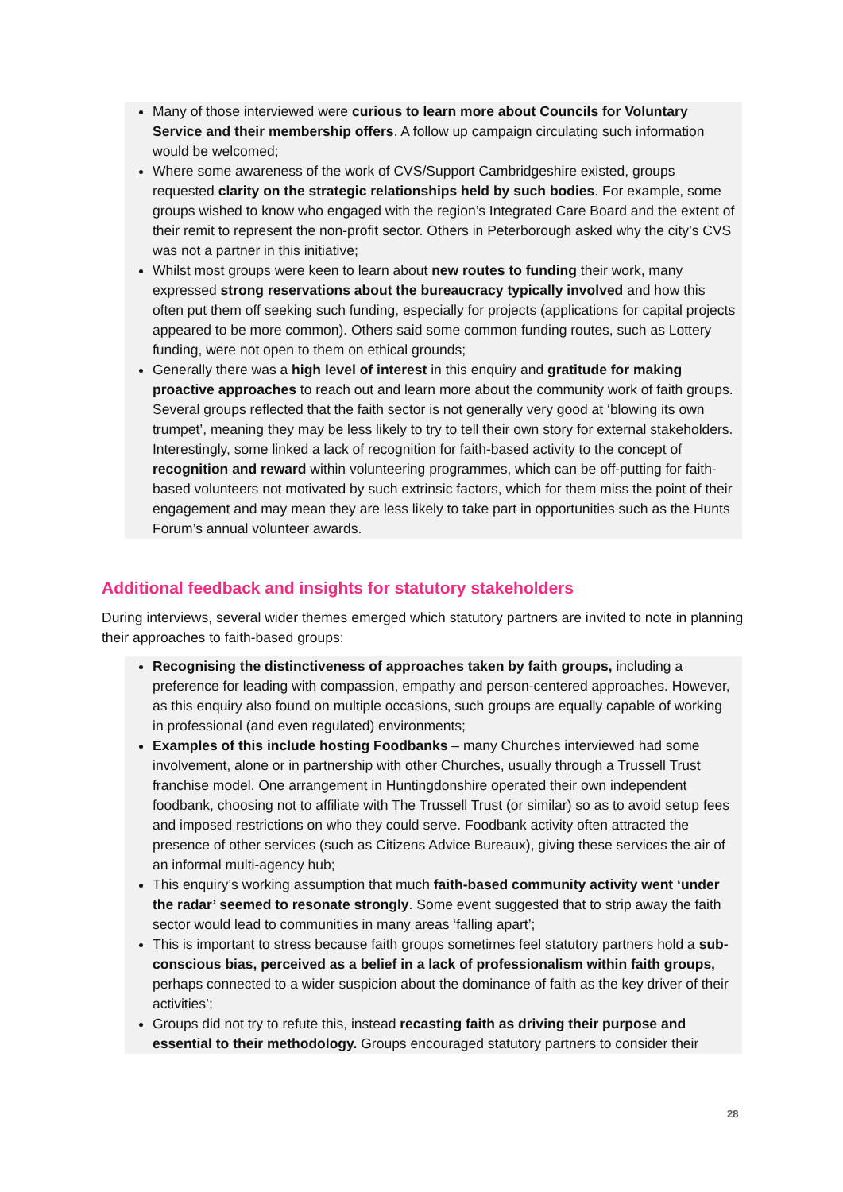Many of those interviewed were curious to learn more about Councils for Voluntary Service and their membership offers. A follow up campaign circulating such information would be welcomed;
Where some awareness of the work of CVS/Support Cambridgeshire existed, groups requested clarity on the strategic relationships held by such bodies. For example, some groups wished to know who engaged with the region’s Integrated Care Board and the extent of their remit to represent the non-profit sector. Others in Peterborough asked why the city’s CVS was not a partner in this initiative;
Whilst most groups were keen to learn about new routes to funding their work, many expressed strong reservations about the bureaucracy typically involved and how this often put them off seeking such funding, especially for projects (applications for capital projects appeared to be more common). Others said some common funding routes, such as Lottery funding, were not open to them on ethical grounds;
Generally there was a high level of interest in this enquiry and gratitude for making proactive approaches to reach out and learn more about the community work of faith groups. Several groups reflected that the faith sector is not generally very good at ‘blowing its own trumpet’, meaning they may be less likely to try to tell their own story for external stakeholders. Interestingly, some linked a lack of recognition for faith-based activity to the concept of recognition and reward within volunteering programmes, which can be off-putting for faith-based volunteers not motivated by such extrinsic factors, which for them miss the point of their engagement and may mean they are less likely to take part in opportunities such as the Hunts Forum’s annual volunteer awards.
Additional feedback and insights for statutory stakeholders
During interviews, several wider themes emerged which statutory partners are invited to note in planning their approaches to faith-based groups:
Recognising the distinctiveness of approaches taken by faith groups, including a preference for leading with compassion, empathy and person-centered approaches. However, as this enquiry also found on multiple occasions, such groups are equally capable of working in professional (and even regulated) environments;
Examples of this include hosting Foodbanks – many Churches interviewed had some involvement, alone or in partnership with other Churches, usually through a Trussell Trust franchise model. One arrangement in Huntingdonshire operated their own independent foodbank, choosing not to affiliate with The Trussell Trust (or similar) so as to avoid setup fees and imposed restrictions on who they could serve. Foodbank activity often attracted the presence of other services (such as Citizens Advice Bureaux), giving these services the air of an informal multi-agency hub;
This enquiry’s working assumption that much faith-based community activity went ‘under the radar’ seemed to resonate strongly. Some event suggested that to strip away the faith sector would lead to communities in many areas ‘falling apart’;
This is important to stress because faith groups sometimes feel statutory partners hold a sub-conscious bias, perceived as a belief in a lack of professionalism within faith groups, perhaps connected to a wider suspicion about the dominance of faith as the key driver of their activities’;
Groups did not try to refute this, instead recasting faith as driving their purpose and essential to their methodology. Groups encouraged statutory partners to consider their
28